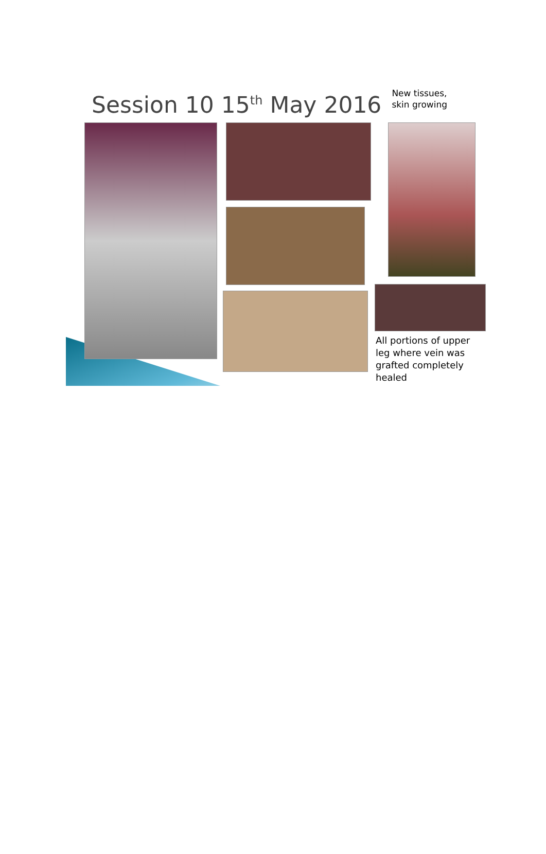Session 10 15<sup>th</sup> May 2016
New tissues,
skin growing
All portions of upper
leg where vein was
grafted completely
healed